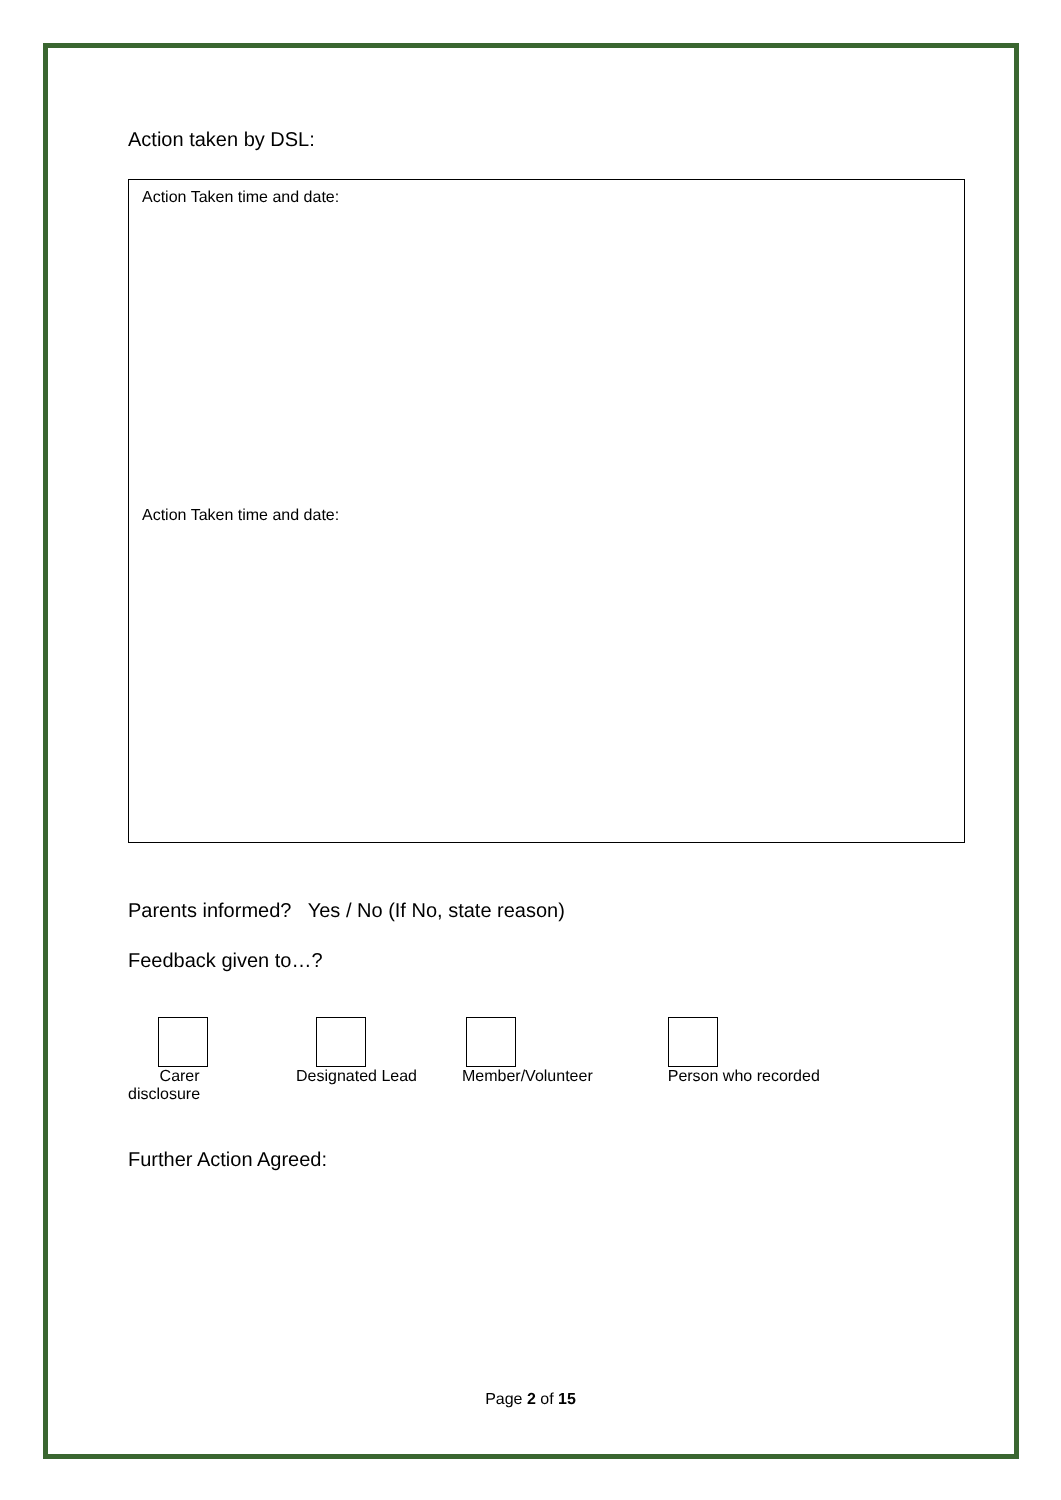Action taken by DSL:
Action Taken time and date:
Action Taken time and date:
Parents informed? Yes / No (If No, state reason)
Feedback given to…?
Carer
disclosure
Designated Lead Member/Volunteer Person who recorded
Further Action Agreed:
Page 2 of 15